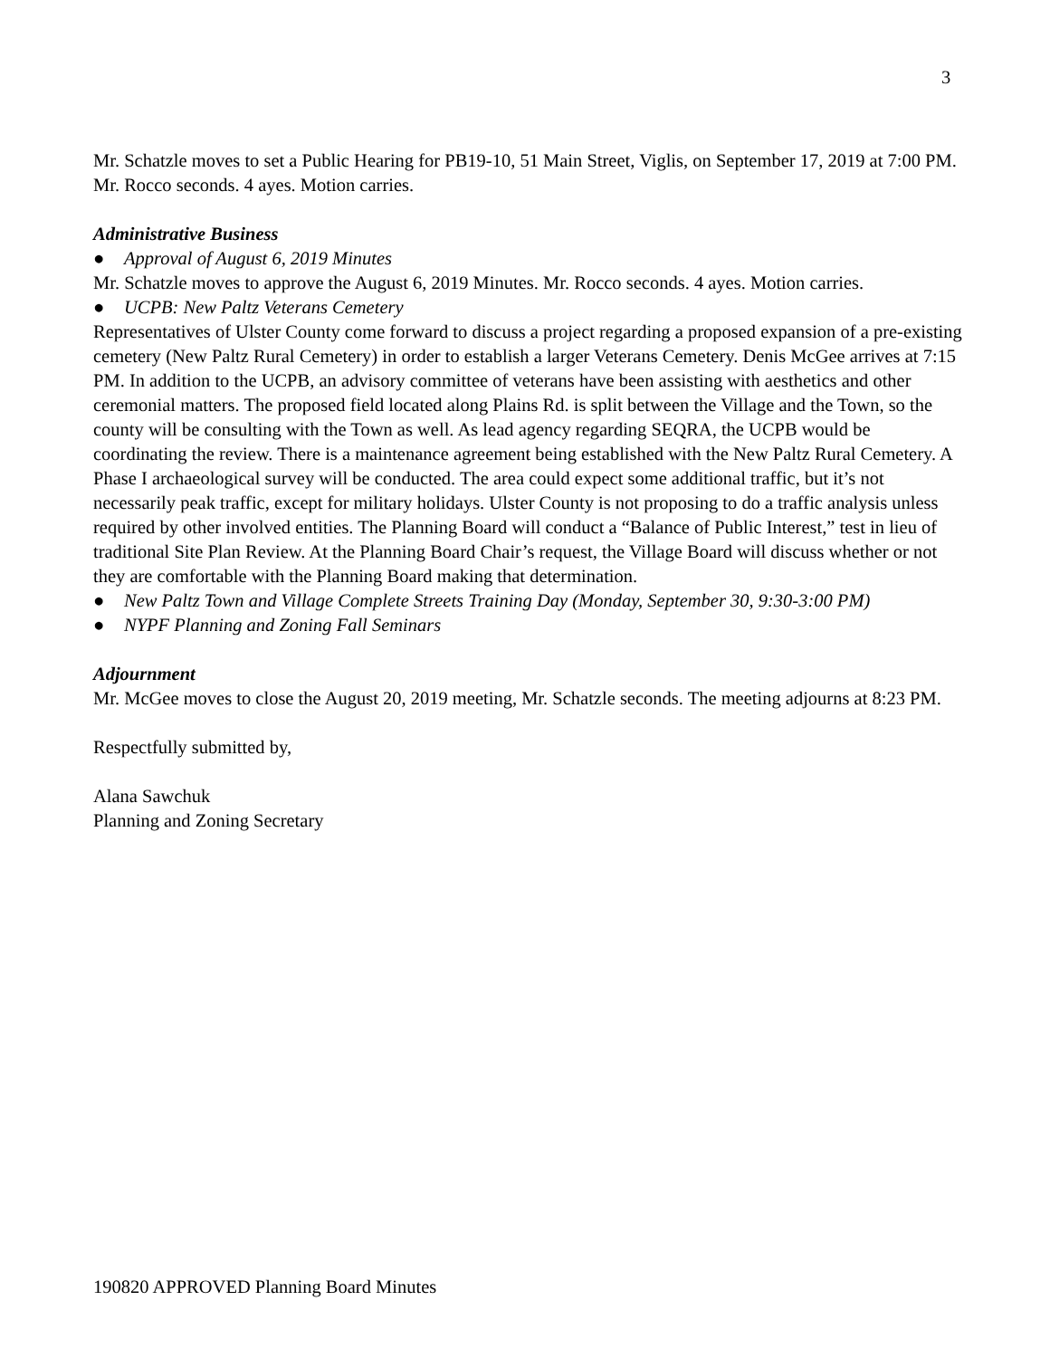3
Mr. Schatzle moves to set a Public Hearing for PB19-10, 51 Main Street, Viglis, on September 17, 2019 at 7:00 PM. Mr. Rocco seconds. 4 ayes. Motion carries.
Administrative Business
● Approval of August 6, 2019 Minutes
Mr. Schatzle moves to approve the August 6, 2019 Minutes. Mr. Rocco seconds. 4 ayes. Motion carries.
● UCPB: New Paltz Veterans Cemetery
Representatives of Ulster County come forward to discuss a project regarding a proposed expansion of a pre-existing cemetery (New Paltz Rural Cemetery) in order to establish a larger Veterans Cemetery. Denis McGee arrives at 7:15 PM. In addition to the UCPB, an advisory committee of veterans have been assisting with aesthetics and other ceremonial matters. The proposed field located along Plains Rd. is split between the Village and the Town, so the county will be consulting with the Town as well. As lead agency regarding SEQRA, the UCPB would be coordinating the review. There is a maintenance agreement being established with the New Paltz Rural Cemetery. A Phase I archaeological survey will be conducted. The area could expect some additional traffic, but it’s not necessarily peak traffic, except for military holidays. Ulster County is not proposing to do a traffic analysis unless required by other involved entities. The Planning Board will conduct a “Balance of Public Interest,” test in lieu of traditional Site Plan Review. At the Planning Board Chair’s request, the Village Board will discuss whether or not they are comfortable with the Planning Board making that determination.
● New Paltz Town and Village Complete Streets Training Day (Monday, September 30, 9:30-3:00 PM)
● NYPF Planning and Zoning Fall Seminars
Adjournment
Mr. McGee moves to close the August 20, 2019 meeting, Mr. Schatzle seconds. The meeting adjourns at 8:23 PM.
Respectfully submitted by,
Alana Sawchuk
Planning and Zoning Secretary
190820 APPROVED Planning Board Minutes